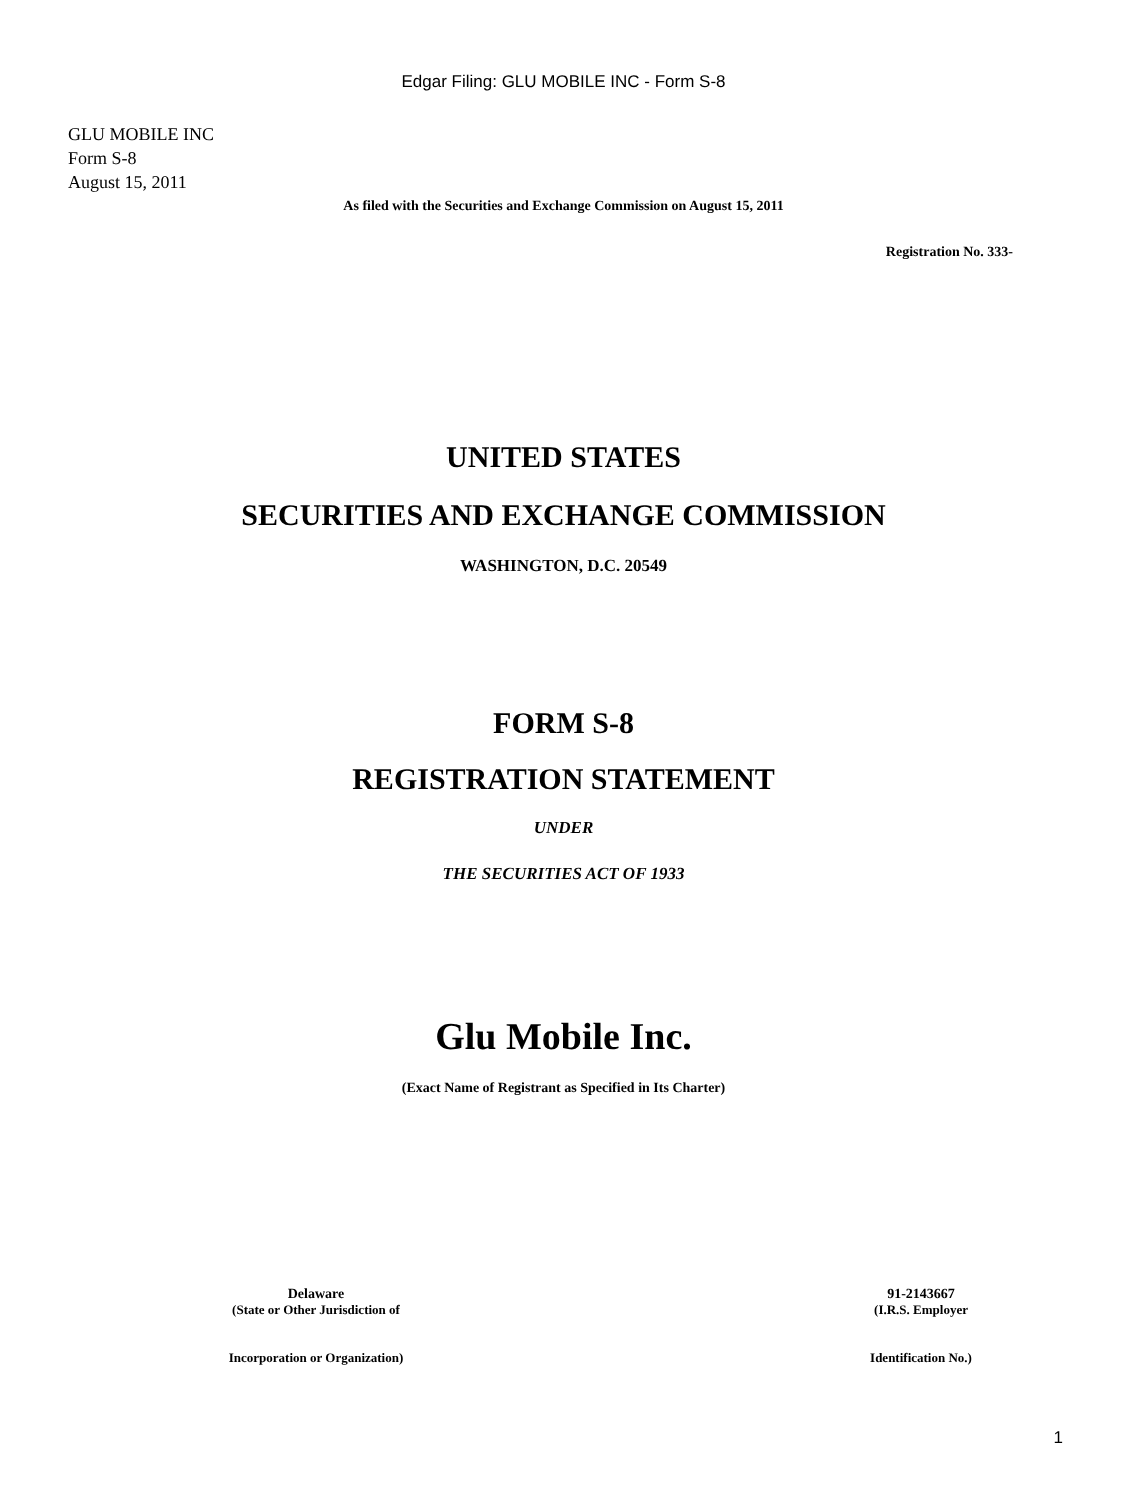Edgar Filing: GLU MOBILE INC - Form S-8
GLU MOBILE INC
Form S-8
August 15, 2011
As filed with the Securities and Exchange Commission on August 15, 2011
Registration No. 333-
UNITED STATES
SECURITIES AND EXCHANGE COMMISSION
WASHINGTON, D.C. 20549
FORM S-8
REGISTRATION STATEMENT
UNDER
THE SECURITIES ACT OF 1933
Glu Mobile Inc.
(Exact Name of Registrant as Specified in Its Charter)
Delaware
(State or Other Jurisdiction of
Incorporation or Organization)
91-2143667
(I.R.S. Employer
Identification No.)
1